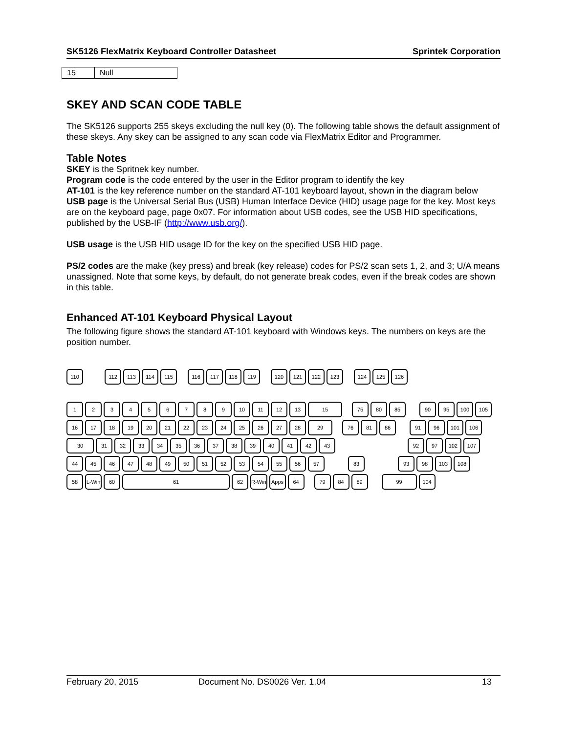SK5126 FlexMatrix Keyboard Controller Datasheet Sprintek Corporation
| 15 | Null |
SKEY AND SCAN CODE TABLE
The SK5126 supports 255 skeys excluding the null key (0). The following table shows the default assignment of these skeys. Any skey can be assigned to any scan code via FlexMatrix Editor and Programmer.
Table Notes
SKEY is the Spritnek key number.
Program code is the code entered by the user in the Editor program to identify the key
AT-101 is the key reference number on the standard AT-101 keyboard layout, shown in the diagram below
USB page is the Universal Serial Bus (USB) Human Interface Device (HID) usage page for the key. Most keys are on the keyboard page, page 0x07. For information about USB codes, see the USB HID specifications, published by the USB-IF (http://www.usb.org/).
USB usage is the USB HID usage ID for the key on the specified USB HID page.
PS/2 codes are the make (key press) and break (key release) codes for PS/2 scan sets 1, 2, and 3; U/A means unassigned. Note that some keys, by default, do not generate break codes, even if the break codes are shown in this table.
Enhanced AT-101 Keyboard Physical Layout
The following figure shows the standard AT-101 keyboard with Windows keys. The numbers on keys are the position number.
110 112 113 114 115 116 117 118 119 120 121 122 123 124 125 126
123456789 10 11 12 13 15 75 80 85 90 95 100 105
16 17 18 19 20 21 22 23 24 25 26 27 28 29 76 81 86 91 96 101 106
30 31 32 33 34 35 36 37 38 39 40 41 42 43 92 97 102 107
44 45 46 47 48 49 50 51 52 53 54 55 56 57 83 93 98 103 108
58 L-Win 60 61 62 R-Win Apps 64 79 84 89 99 104
February 20, 2015 Document No. DS0026 Ver. 1.04 13